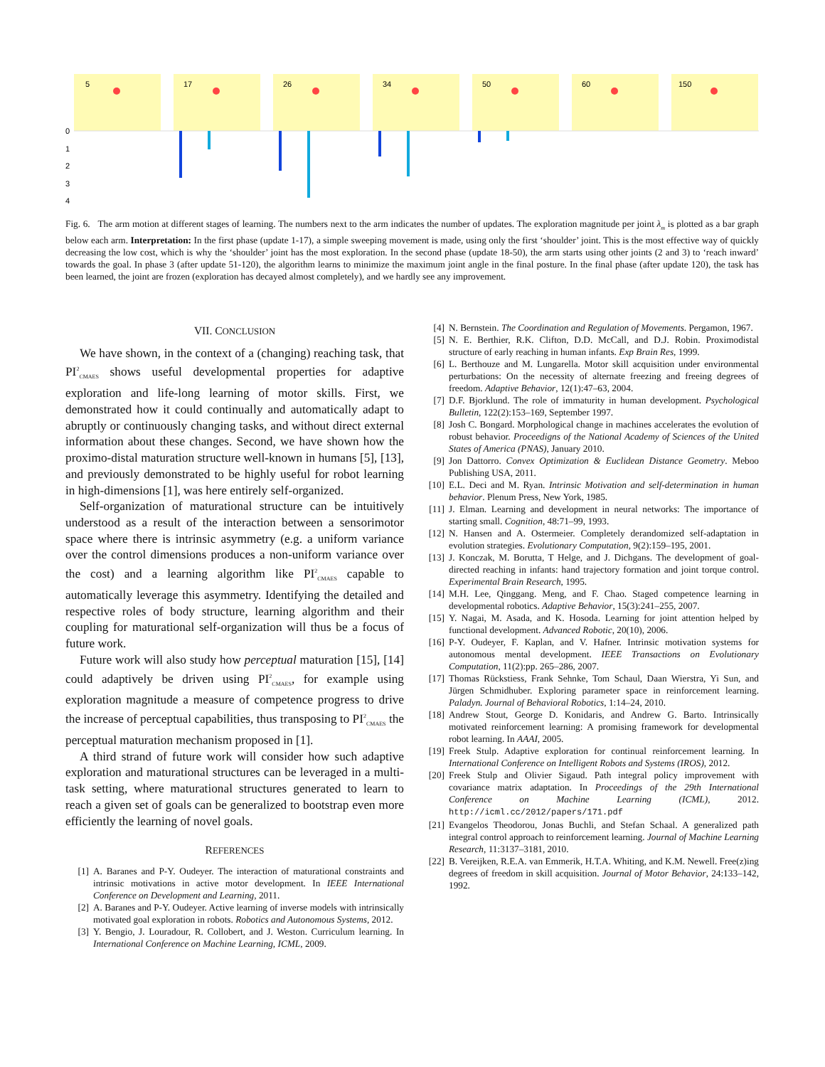0
1
2
3
4
5
17
26
34
50
60
150
Fig. 6. The arm motion at different stages of learning. The numbers next to the arm indicates the number of updates. The exploration magnitude per joint λ<sub>m</sub> is plotted as a bar graph below each arm. Interpretation: In the first phase (update 1-17), a simple sweeping movement is made, using only the first ‘shoulder’ joint. This is the most effective way of quickly decreasing the low cost, which is why the ‘shoulder’ joint has the most exploration. In the second phase (update 18-50), the arm starts using other joints (2 and 3) to ‘reach inward’ towards the goal. In phase 3 (after update 51-120), the algorithm learns to minimize the maximum joint angle in the final posture. In the final phase (after update 120), the task has been learned, the joint are frozen (exploration has decayed almost completely), and we hardly see any improvement.
VII. CONCLUSION
We have shown, in the context of a (changing) reaching task, that PI<sup>2</sup><sub>CMAES</sub> shows useful developmental properties for adaptive exploration and life-long learning of motor skills. First, we demonstrated how it could continually and automatically adapt to abruptly or continuously changing tasks, and without direct external information about these changes. Second, we have shown how the proximo-distal maturation structure well-known in humans [5], [13], and previously demonstrated to be highly useful for robot learning in high-dimensions [1], was here entirely self-organized.
Self-organization of maturational structure can be intuitively understood as a result of the interaction between a sensorimotor space where there is intrinsic asymmetry (e.g. a uniform variance over the control dimensions produces a non-uniform variance over the cost) and a learning algorithm like PI<sup>2</sup><sub>CMAES</sub> capable to automatically leverage this asymmetry. Identifying the detailed and respective roles of body structure, learning algorithm and their coupling for maturational self-organization will thus be a focus of future work.
Future work will also study how perceptual maturation [15], [14] could adaptively be driven using PI<sup>2</sup><sub>CMAES</sub>, for example using exploration magnitude a measure of competence progress to drive the increase of perceptual capabilities, thus transposing to PI<sup>2</sup><sub>CMAES</sub> the perceptual maturation mechanism proposed in [1].
A third strand of future work will consider how such adaptive exploration and maturational structures can be leveraged in a multi-task setting, where maturational structures generated to learn to reach a given set of goals can be generalized to bootstrap even more efficiently the learning of novel goals.
REFERENCES
[1] A. Baranes and P-Y. Oudeyer. The interaction of maturational constraints and intrinsic motivations in active motor development. In IEEE International Conference on Development and Learning, 2011.
[2] A. Baranes and P-Y. Oudeyer. Active learning of inverse models with intrinsically motivated goal exploration in robots. Robotics and Autonomous Systems, 2012.
[3] Y. Bengio, J. Louradour, R. Collobert, and J. Weston. Curriculum learning. In International Conference on Machine Learning, ICML, 2009.
[4] N. Bernstein. The Coordination and Regulation of Movements. Pergamon, 1967.
[5] N. E. Berthier, R.K. Clifton, D.D. McCall, and D.J. Robin. Proximodistal structure of early reaching in human infants. Exp Brain Res, 1999.
[6] L. Berthouze and M. Lungarella. Motor skill acquisition under environmental perturbations: On the necessity of alternate freezing and freeing degrees of freedom. Adaptive Behavior, 12(1):47–63, 2004.
[7] D.F. Bjorklund. The role of immaturity in human development. Psychological Bulletin, 122(2):153–169, September 1997.
[8] Josh C. Bongard. Morphological change in machines accelerates the evolution of robust behavior. Proceedigns of the National Academy of Sciences of the United States of America (PNAS), January 2010.
[9] Jon Dattorro. Convex Optimization & Euclidean Distance Geometry. Meboo Publishing USA, 2011.
[10] E.L. Deci and M. Ryan. Intrinsic Motivation and self-determination in human behavior. Plenum Press, New York, 1985.
[11] J. Elman. Learning and development in neural networks: The importance of starting small. Cognition, 48:71–99, 1993.
[12] N. Hansen and A. Ostermeier. Completely derandomized self-adaptation in evolution strategies. Evolutionary Computation, 9(2):159–195, 2001.
[13] J. Konczak, M. Borutta, T Helge, and J. Dichgans. The development of goal-directed reaching in infants: hand trajectory formation and joint torque control. Experimental Brain Research, 1995.
[14] M.H. Lee, Qinggang. Meng, and F. Chao. Staged competence learning in developmental robotics. Adaptive Behavior, 15(3):241–255, 2007.
[15] Y. Nagai, M. Asada, and K. Hosoda. Learning for joint attention helped by functional development. Advanced Robotic, 20(10), 2006.
[16] P-Y. Oudeyer, F. Kaplan, and V. Hafner. Intrinsic motivation systems for autonomous mental development. IEEE Transactions on Evolutionary Computation, 11(2):pp. 265–286, 2007.
[17] Thomas Rückstiess, Frank Sehnke, Tom Schaul, Daan Wierstra, Yi Sun, and Jürgen Schmidhuber. Exploring parameter space in reinforcement learning. Paladyn. Journal of Behavioral Robotics, 1:14–24, 2010.
[18] Andrew Stout, George D. Konidaris, and Andrew G. Barto. Intrinsically motivated reinforcement learning: A promising framework for developmental robot learning. In AAAI, 2005.
[19] Freek Stulp. Adaptive exploration for continual reinforcement learning. In International Conference on Intelligent Robots and Systems (IROS), 2012.
[20] Freek Stulp and Olivier Sigaud. Path integral policy improvement with covariance matrix adaptation. In Proceedings of the 29th International Conference on Machine Learning (ICML), 2012. http://icml.cc/2012/papers/171.pdf
[21] Evangelos Theodorou, Jonas Buchli, and Stefan Schaal. A generalized path integral control approach to reinforcement learning. Journal of Machine Learning Research, 11:3137–3181, 2010.
[22] B. Vereijken, R.E.A. van Emmerik, H.T.A. Whiting, and K.M. Newell. Free(z)ing degrees of freedom in skill acquisition. Journal of Motor Behavior, 24:133–142, 1992.